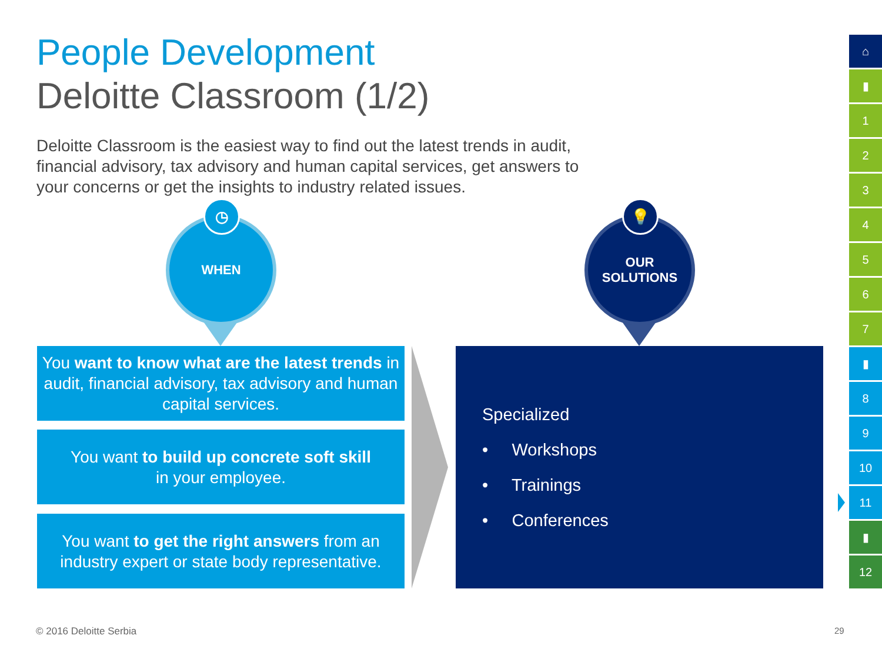People Development
Deloitte Classroom (1/2)
Deloitte Classroom is the easiest way to find out the latest trends in audit, financial advisory, tax advisory and human capital services, get answers to your concerns or get the insights to industry related issues.
WHEN
◷
OUR
SOLUTIONS
💡
You want to know what are the latest trends in audit, financial advisory, tax advisory and human capital services.
You want to build up concrete soft skill
in your employee.
You want to get the right answers from an industry expert or state body representative.
Specialized
• Workshops
• Trainings
• Conferences
⌂
▮
1
2
3
4
5
6
7
▮
8
9
10
11
▮
12
© 2016 Deloitte Serbia 29